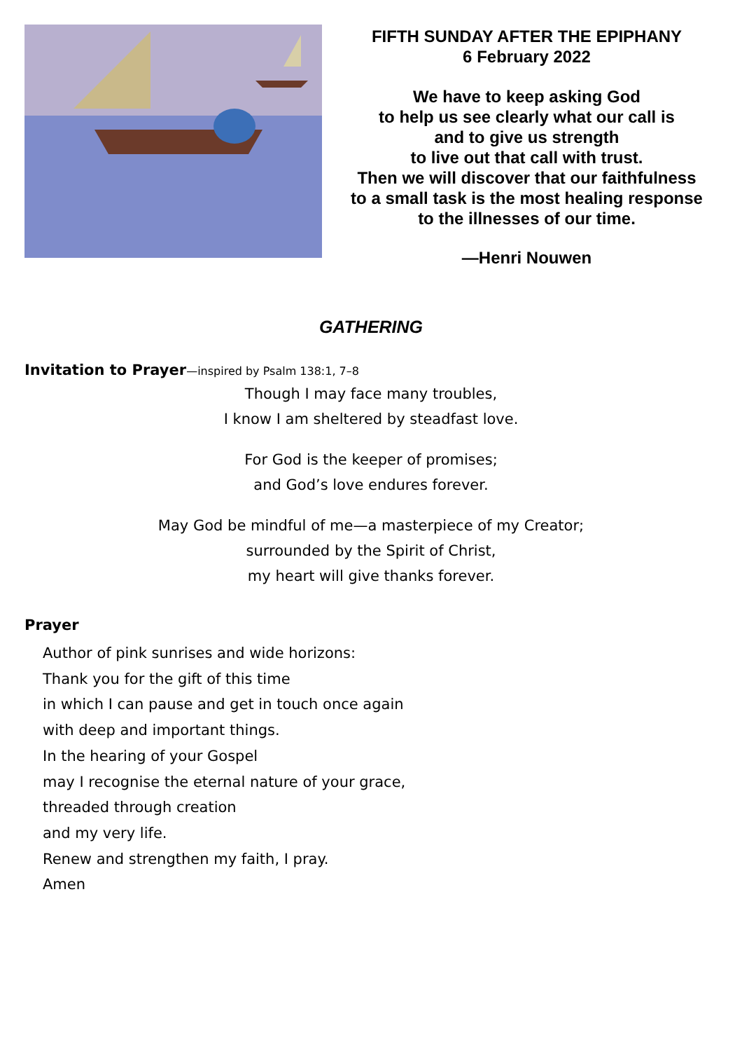FIFTH SUNDAY AFTER THE EPIPHANY
6 February 2022
We have to keep asking God
to help us see clearly what our call is
and to give us strength
to live out that call with trust.
Then we will discover that our faithfulness
to a small task is the most healing response
to the illnesses of our time.
—Henri Nouwen
GATHERING
Invitation to Prayer—inspired by Psalm 138:1, 7–8
Though I may face many troubles,
I know I am sheltered by steadfast love.
For God is the keeper of promises;
and God’s love endures forever.
May God be mindful of me—a masterpiece of my Creator;
surrounded by the Spirit of Christ,
my heart will give thanks forever.
Prayer
Author of pink sunrises and wide horizons:
Thank you for the gift of this time
in which I can pause and get in touch once again
with deep and important things.
In the hearing of your Gospel
may I recognise the eternal nature of your grace,
threaded through creation
and my very life.
Renew and strengthen my faith, I pray.
Amen